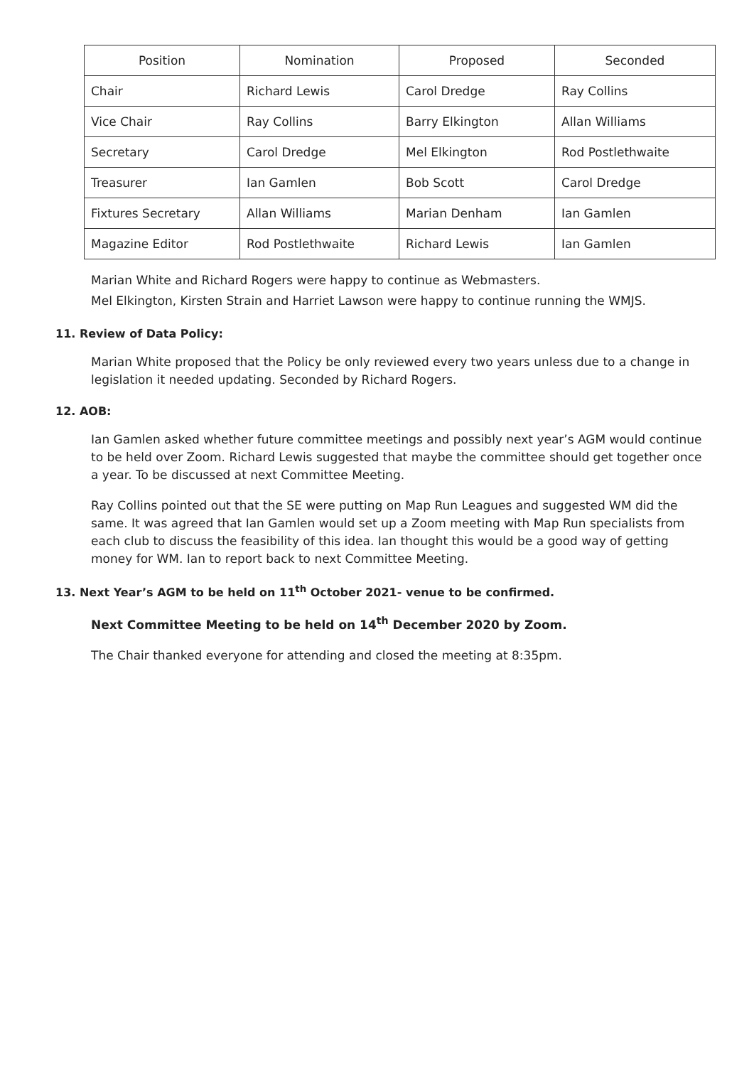| Position | Nomination | Proposed | Seconded |
| --- | --- | --- | --- |
| Chair | Richard Lewis | Carol Dredge | Ray Collins |
| Vice Chair | Ray Collins | Barry Elkington | Allan Williams |
| Secretary | Carol Dredge | Mel Elkington | Rod Postlethwaite |
| Treasurer | Ian Gamlen | Bob Scott | Carol Dredge |
| Fixtures Secretary | Allan Williams | Marian Denham | Ian Gamlen |
| Magazine Editor | Rod Postlethwaite | Richard Lewis | Ian Gamlen |
Marian White and Richard Rogers were happy to continue as Webmasters.
Mel Elkington, Kirsten Strain and Harriet Lawson were happy to continue running the WMJS.
11. Review of Data Policy:
Marian White proposed that the Policy be only reviewed every two years unless due to a change in legislation it needed updating. Seconded by Richard Rogers.
12. AOB:
Ian Gamlen asked whether future committee meetings and possibly next year’s AGM would continue to be held over Zoom. Richard Lewis suggested that maybe the committee should get together once a year. To be discussed at next Committee Meeting.
Ray Collins pointed out that the SE were putting on Map Run Leagues and suggested WM did the same. It was agreed that Ian Gamlen would set up a Zoom meeting with Map Run specialists from each club to discuss the feasibility of this idea. Ian thought this would be a good way of getting money for WM. Ian to report back to next Committee Meeting.
13. Next Year’s AGM to be held on 11<sup>th</sup> October 2021- venue to be confirmed.
Next Committee Meeting to be held on 14<sup>th</sup> December 2020 by Zoom.
The Chair thanked everyone for attending and closed the meeting at 8:35pm.